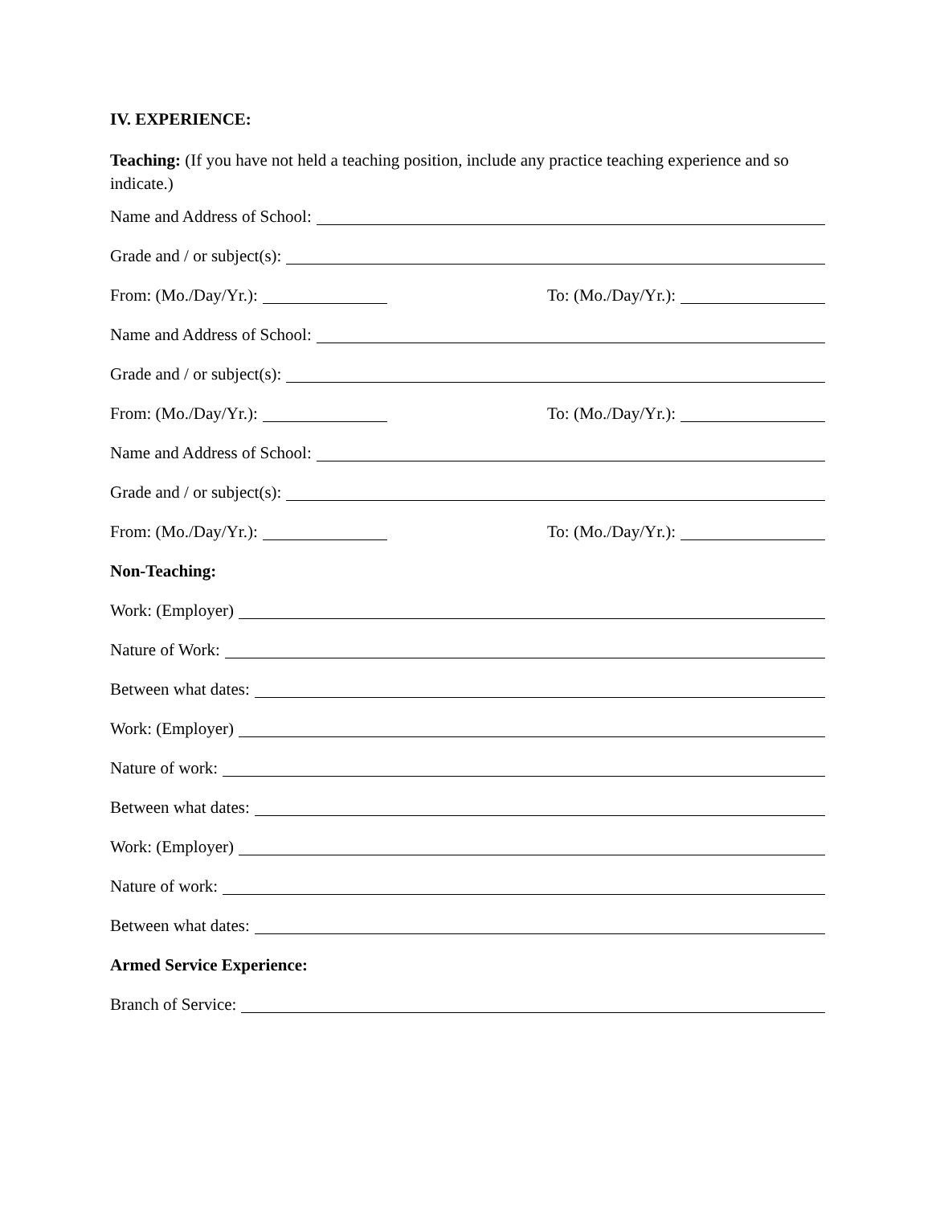IV. EXPERIENCE:
Teaching: (If you have not held a teaching position, include any practice teaching experience and so indicate.)
Name and Address of School:
Grade and / or subject(s):
From: (Mo./Day/Yr.): To: (Mo./Day/Yr.):
Name and Address of School:
Grade and / or subject(s):
From: (Mo./Day/Yr.): To: (Mo./Day/Yr.):
Name and Address of School:
Grade and / or subject(s):
From: (Mo./Day/Yr.): To: (Mo./Day/Yr.):
Non-Teaching:
Work: (Employer)
Nature of Work:
Between what dates:
Work: (Employer)
Nature of work:
Between what dates:
Work: (Employer)
Nature of work:
Between what dates:
Armed Service Experience:
Branch of Service: